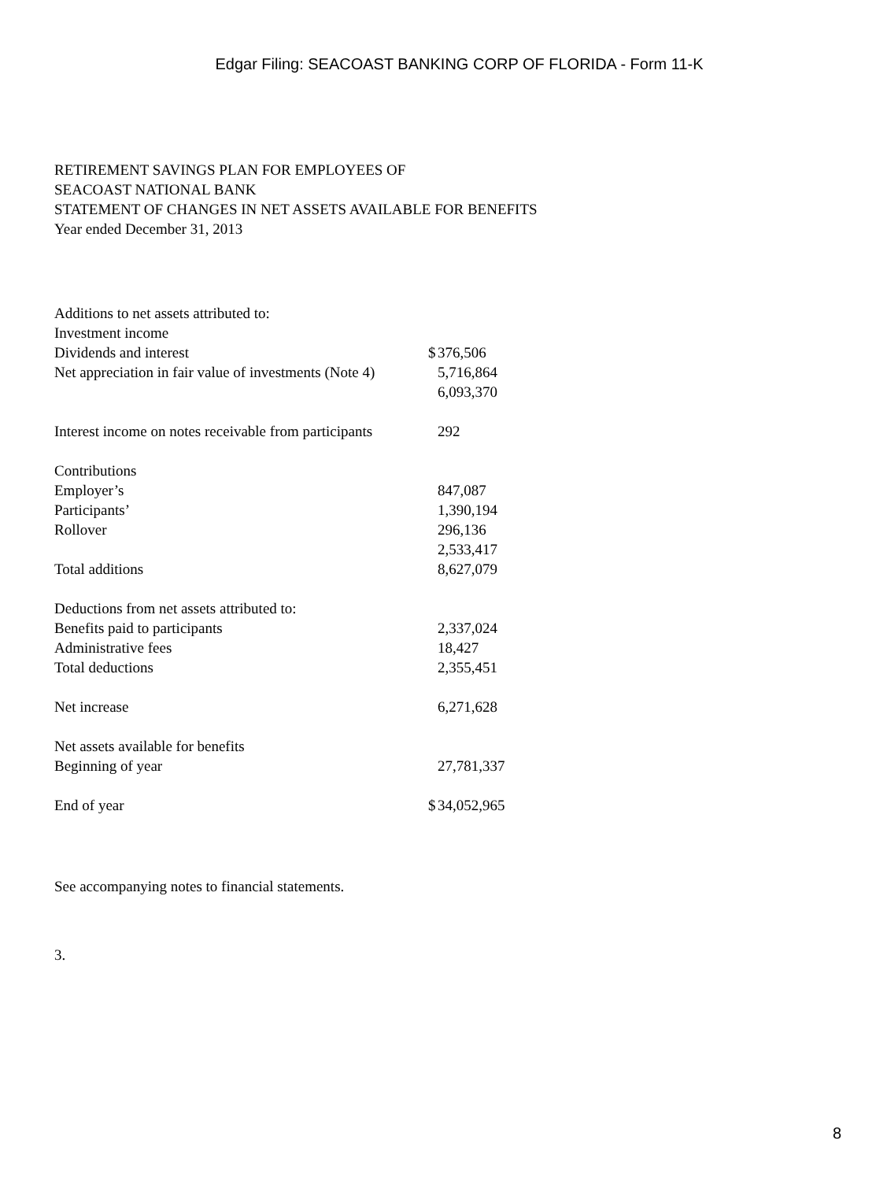Edgar Filing: SEACOAST BANKING CORP OF FLORIDA - Form 11-K
RETIREMENT SAVINGS PLAN FOR EMPLOYEES OF
SEACOAST NATIONAL BANK
STATEMENT OF CHANGES IN NET ASSETS AVAILABLE FOR BENEFITS
Year ended December 31, 2013
| Additions to net assets attributed to: | | |
| Investment income | | |
| Dividends and interest | $ | 376,506 |
| Net appreciation in fair value of investments (Note 4) | | 5,716,864 |
| | | 6,093,370 |
| Interest income on notes receivable from participants | | 292 |
| Contributions | | |
| Employer’s | | 847,087 |
| Participants’ | | 1,390,194 |
| Rollover | | 296,136 |
| | | 2,533,417 |
| Total additions | | 8,627,079 |
| Deductions from net assets attributed to: | | |
| Benefits paid to participants | | 2,337,024 |
| Administrative fees | | 18,427 |
| Total deductions | | 2,355,451 |
| Net increase | | 6,271,628 |
| Net assets available for benefits | | |
| Beginning of year | | 27,781,337 |
| End of year | $ | 34,052,965 |
See accompanying notes to financial statements.
3.
8